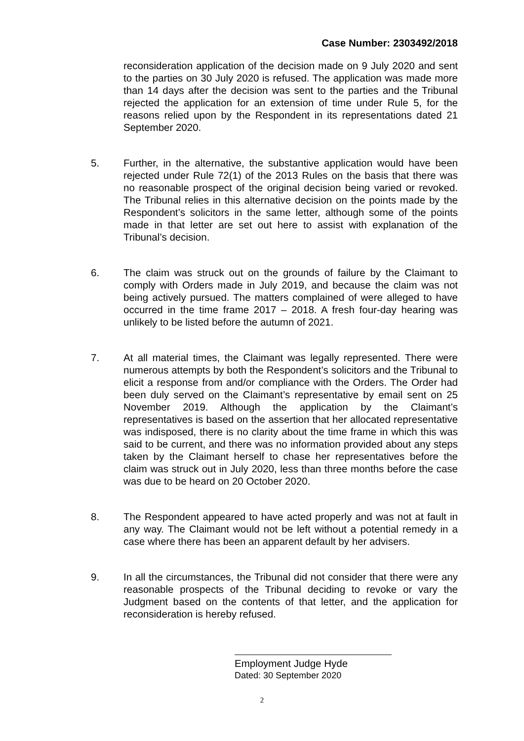Case Number: 2303492/2018
reconsideration application of the decision made on 9 July 2020 and sent to the parties on 30 July 2020 is refused. The application was made more than 14 days after the decision was sent to the parties and the Tribunal rejected the application for an extension of time under Rule 5, for the reasons relied upon by the Respondent in its representations dated 21 September 2020.
5. Further, in the alternative, the substantive application would have been rejected under Rule 72(1) of the 2013 Rules on the basis that there was no reasonable prospect of the original decision being varied or revoked. The Tribunal relies in this alternative decision on the points made by the Respondent’s solicitors in the same letter, although some of the points made in that letter are set out here to assist with explanation of the Tribunal’s decision.
6. The claim was struck out on the grounds of failure by the Claimant to comply with Orders made in July 2019, and because the claim was not being actively pursued. The matters complained of were alleged to have occurred in the time frame 2017 – 2018. A fresh four-day hearing was unlikely to be listed before the autumn of 2021.
7. At all material times, the Claimant was legally represented. There were numerous attempts by both the Respondent’s solicitors and the Tribunal to elicit a response from and/or compliance with the Orders. The Order had been duly served on the Claimant’s representative by email sent on 25 November 2019. Although the application by the Claimant’s representatives is based on the assertion that her allocated representative was indisposed, there is no clarity about the time frame in which this was said to be current, and there was no information provided about any steps taken by the Claimant herself to chase her representatives before the claim was struck out in July 2020, less than three months before the case was due to be heard on 20 October 2020.
8. The Respondent appeared to have acted properly and was not at fault in any way. The Claimant would not be left without a potential remedy in a case where there has been an apparent default by her advisers.
9. In all the circumstances, the Tribunal did not consider that there were any reasonable prospects of the Tribunal deciding to revoke or vary the Judgment based on the contents of that letter, and the application for reconsideration is hereby refused.
Employment Judge Hyde
Dated: 30 September 2020
2